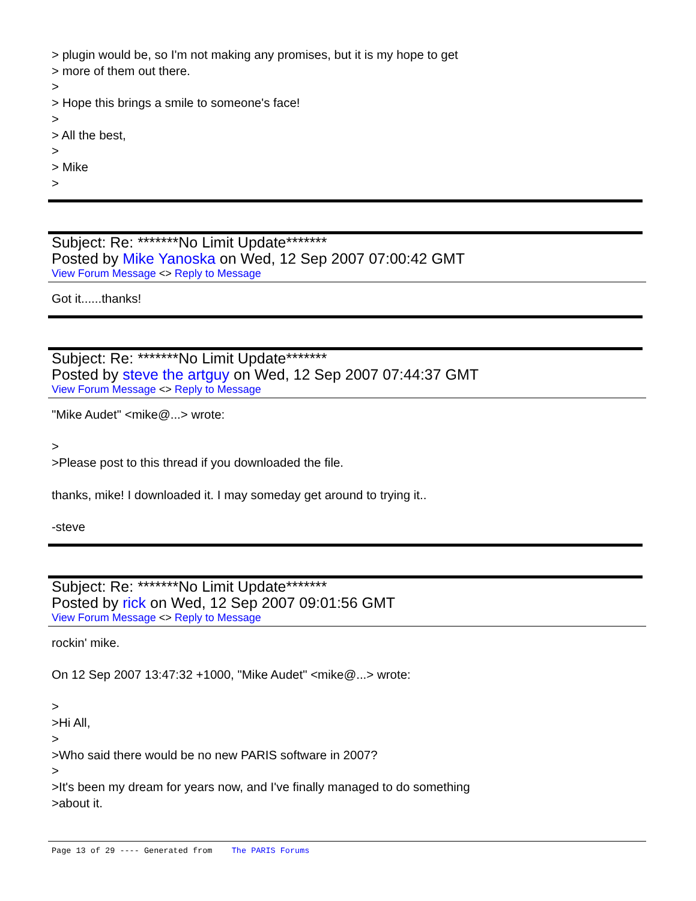> plugin would be, so I'm not making any promises, but it is my hope to get
> more of them out there.
>
> Hope this brings a smile to someone's face!
>
> All the best,
>
> Mike
>
Subject: Re: *******No Limit Update*******
Posted by Mike Yanoska on Wed, 12 Sep 2007 07:00:42 GMT
View Forum Message <> Reply to Message
Got it......thanks!
Subject: Re: *******No Limit Update*******
Posted by steve the artguy on Wed, 12 Sep 2007 07:44:37 GMT
View Forum Message <> Reply to Message
"Mike Audet" <mike@...> wrote:
>
>Please post to this thread if you downloaded the file.
thanks, mike! I downloaded it. I may someday get around to trying it..
-steve
Subject: Re: *******No Limit Update*******
Posted by rick on Wed, 12 Sep 2007 09:01:56 GMT
View Forum Message <> Reply to Message
rockin' mike.
On 12 Sep 2007 13:47:32 +1000, "Mike Audet" <mike@...> wrote:
>
>Hi All,
>
>Who said there would be no new PARIS software in 2007?
>
>It's been my dream for years now, and I've finally managed to do something
>about it.
Page 13 of 29 ---- Generated from The PARIS Forums